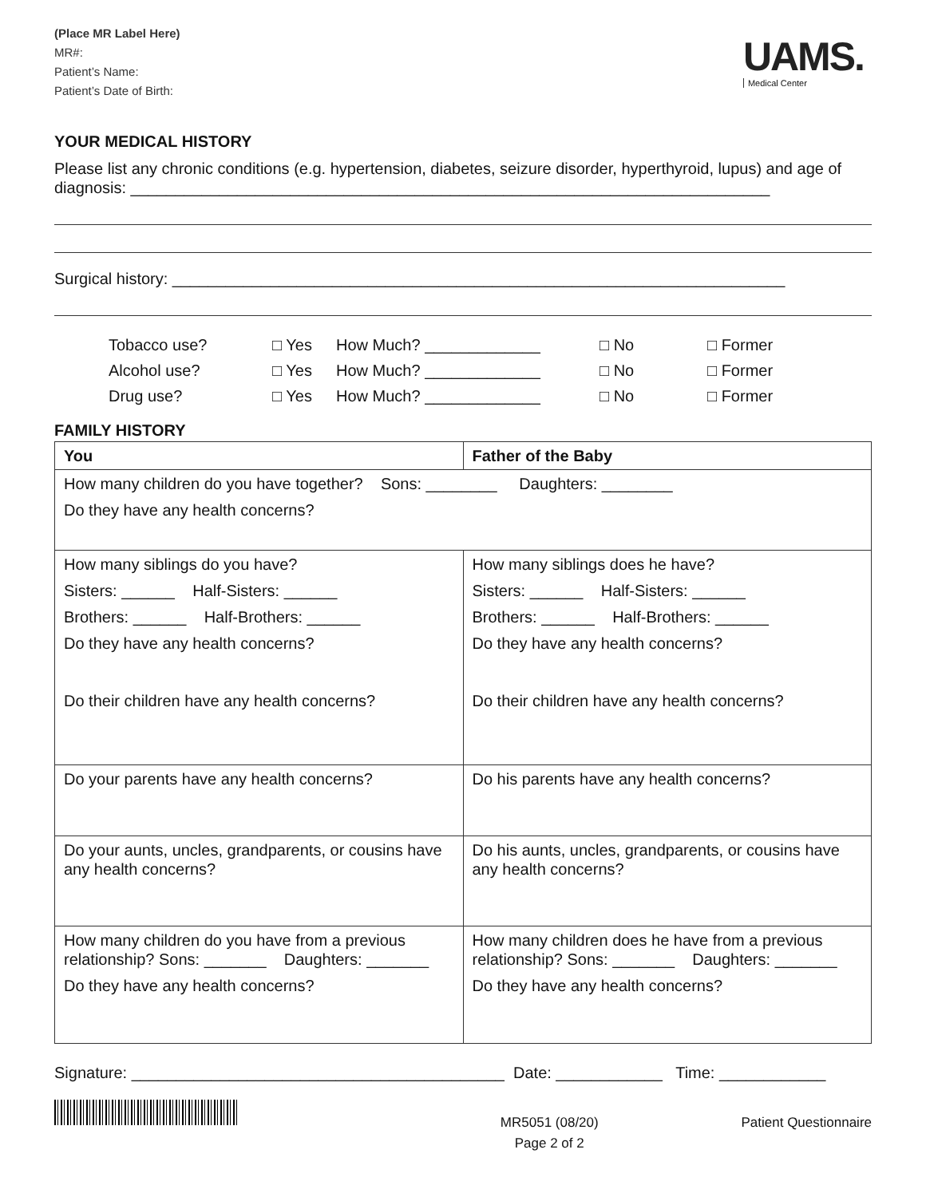(Place MR Label Here)
MR#:
Patient’s Name:
Patient’s Date of Birth:
UAMS.
Medical Center
YOUR MEDICAL HISTORY
Please list any chronic conditions (e.g. hypertension, diabetes, seizure disorder, hyperthyroid, lupus) and age of diagnosis: ________________________________________________________________________
Surgical history: _____________________________________________________________________
Tobacco use? □ Yes How Much? _____________ □ No □ Former Alcohol use? □ Yes How Much? _____________ □ No □ Former Drug use? □ Yes How Much? _____________ □ No □ Former
FAMILY HISTORY
| You | Father of the Baby |
| --- | --- |
| How many children do you have together? Sons: ________ Daughters: ________ Do they have any health concerns? | |
| How many siblings do you have? Sisters: ______ Half-Sisters: ______ Brothers: ______ Half-Brothers: ______ Do they have any health concerns? Do their children have any health concerns? | How many siblings does he have? Sisters: ______ Half-Sisters: ______ Brothers: ______ Half-Brothers: ______ Do they have any health concerns? Do their children have any health concerns? |
| Do your parents have any health concerns? | Do his parents have any health concerns? |
| Do your aunts, uncles, grandparents, or cousins have any health concerns? | Do his aunts, uncles, grandparents, or cousins have any health concerns? |
| How many children do you have from a previous relationship? Sons: _______ Daughters: _______ Do they have any health concerns? | How many children does he have from a previous relationship? Sons: _______ Daughters: _______ Do they have any health concerns? |
Signature: __________________________________________ Date: ____________ Time: ____________
MR5051 (08/20)
Page 2 of 2
Patient Questionnaire